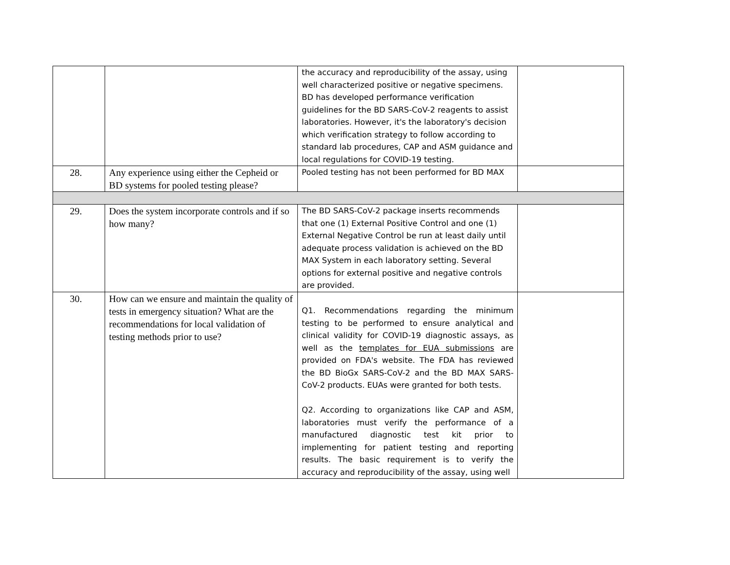| | | the accuracy and reproducibility of the assay, using well characterized positive or negative specimens. BD has developed performance verification guidelines for the BD SARS-CoV-2 reagents to assist laboratories. However, it's the laboratory's decision which verification strategy to follow according to standard lab procedures, CAP and ASM guidance and local regulations for COVID-19 testing. | |
| 28. | Any experience using either the Cepheid or BD systems for pooled testing please? | Pooled testing has not been performed for BD MAX | |
| 29. | Does the system incorporate controls and if so how many? | The BD SARS-CoV-2 package inserts recommends that one (1) External Positive Control and one (1) External Negative Control be run at least daily until adequate process validation is achieved on the BD MAX System in each laboratory setting. Several options for external positive and negative controls are provided. | |
| 30. | How can we ensure and maintain the quality of tests in emergency situation? What are the recommendations for local validation of testing methods prior to use? | Q1. Recommendations regarding the minimum testing to be performed to ensure analytical and clinical validity for COVID-19 diagnostic assays, as well as the templates for EUA submissions are provided on FDA's website. The FDA has reviewed the BD BioGx SARS-CoV-2 and the BD MAX SARS-CoV-2 products. EUAs were granted for both tests. Q2. According to organizations like CAP and ASM, laboratories must verify the performance of a manufactured diagnostic test kit prior to implementing for patient testing and reporting results. The basic requirement is to verify the accuracy and reproducibility of the assay, using well | |